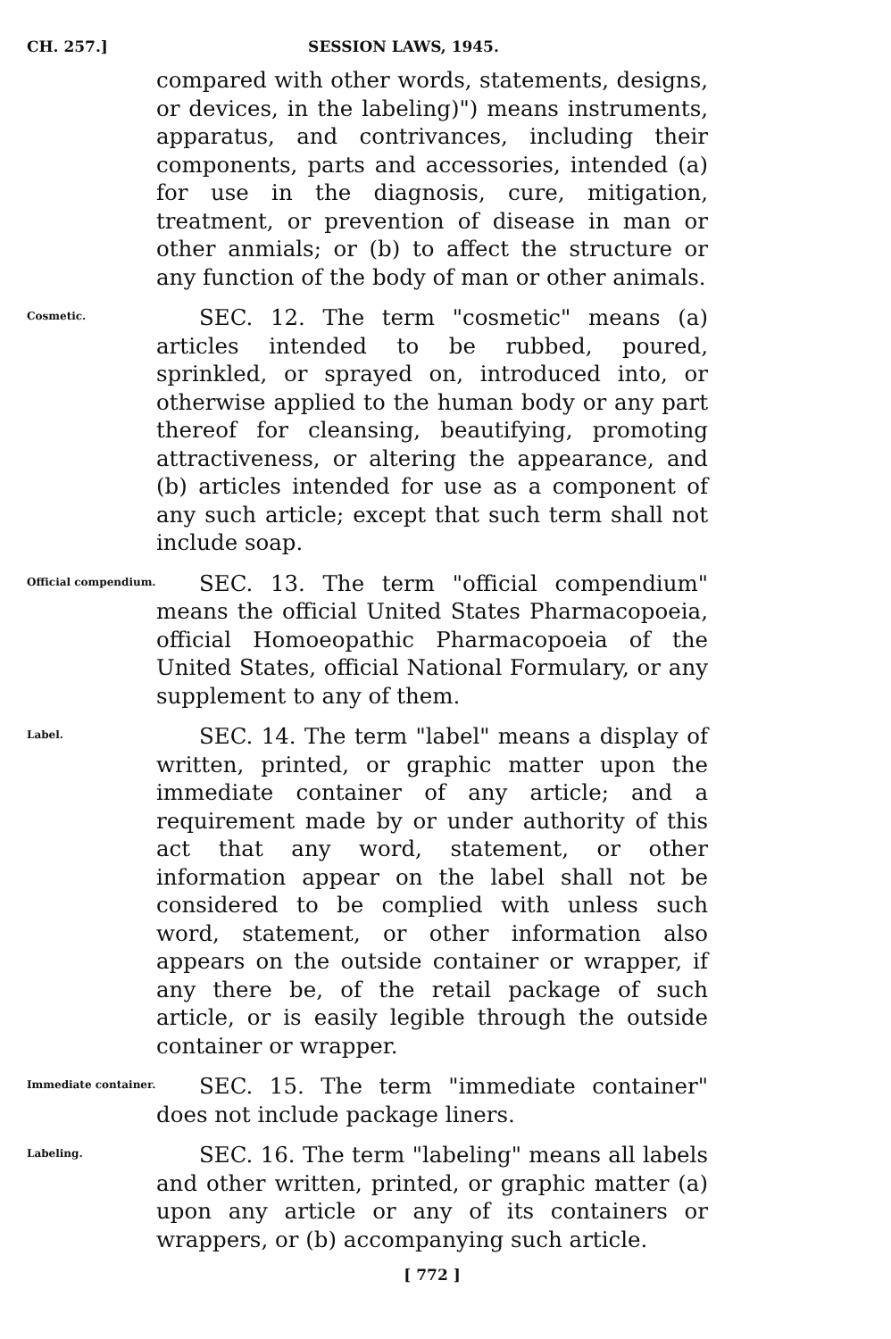CH. 257.] SESSION LAWS, 1945.
compared with other words, statements, designs, or devices, in the labeling)") means instruments, apparatus, and contrivances, including their components, parts and accessories, intended (a) for use in the diagnosis, cure, mitigation, treatment, or prevention of disease in man or other anmials; or (b) to affect the structure or any function of the body of man or other animals.
Cosmetic.
SEC. 12. The term "cosmetic" means (a) articles intended to be rubbed, poured, sprinkled, or sprayed on, introduced into, or otherwise applied to the human body or any part thereof for cleansing, beautifying, promoting attractiveness, or altering the appearance, and (b) articles intended for use as a component of any such article; except that such term shall not include soap.
Official compendium.
SEC. 13. The term "official compendium" means the official United States Pharmacopoeia, official Homoeopathic Pharmacopoeia of the United States, official National Formulary, or any supplement to any of them.
Label.
SEC. 14. The term "label" means a display of written, printed, or graphic matter upon the immediate container of any article; and a requirement made by or under authority of this act that any word, statement, or other information appear on the label shall not be considered to be complied with unless such word, statement, or other information also appears on the outside container or wrapper, if any there be, of the retail package of such article, or is easily legible through the outside container or wrapper.
Immediate container.
SEC. 15. The term "immediate container" does not include package liners.
Labeling.
SEC. 16. The term "labeling" means all labels and other written, printed, or graphic matter (a) upon any article or any of its containers or wrappers, or (b) accompanying such article.
[ 772 ]